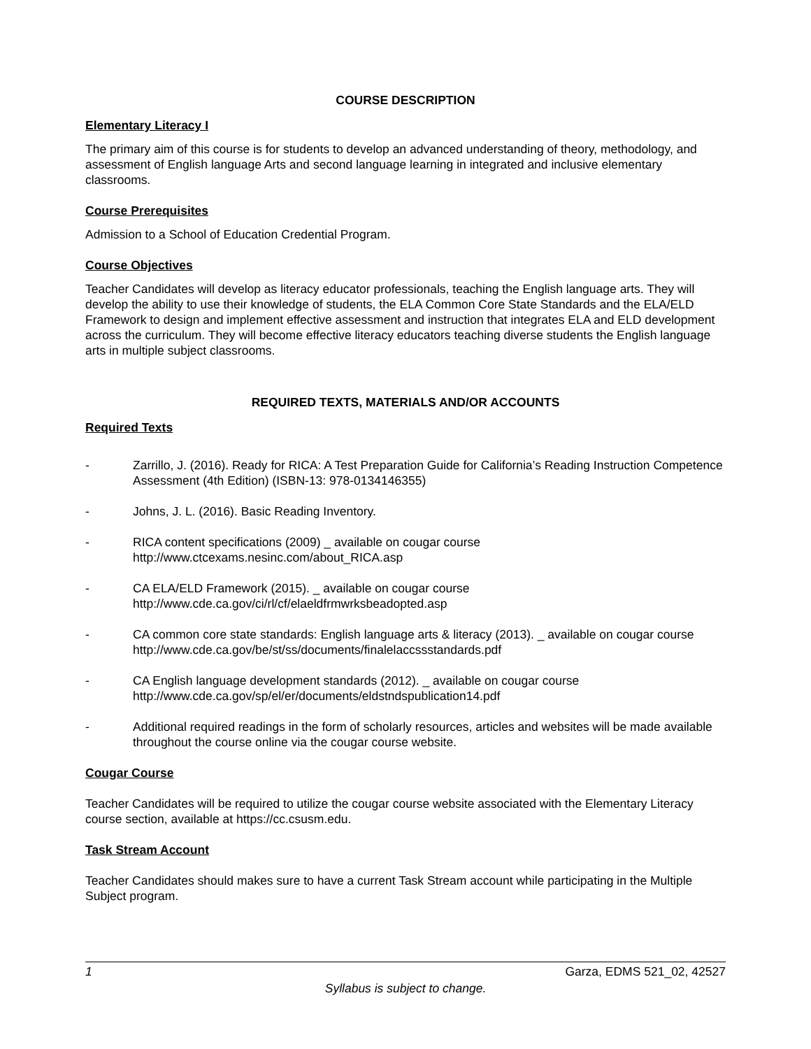COURSE DESCRIPTION
Elementary Literacy I
The primary aim of this course is for students to develop an advanced understanding of theory, methodology, and assessment of English language Arts and second language learning in integrated and inclusive elementary classrooms.
Course Prerequisites
Admission to a School of Education Credential Program.
Course Objectives
Teacher Candidates will develop as literacy educator professionals, teaching the English language arts. They will develop the ability to use their knowledge of students, the ELA Common Core State Standards and the ELA/ELD Framework to design and implement effective assessment and instruction that integrates ELA and ELD development across the curriculum. They will become effective literacy educators teaching diverse students the English language arts in multiple subject classrooms.
REQUIRED TEXTS, MATERIALS AND/OR ACCOUNTS
Required Texts
- Zarrillo, J. (2016). Ready for RICA: A Test Preparation Guide for California’s Reading Instruction Competence Assessment (4th Edition) (ISBN-13: 978-0134146355)
- Johns, J. L. (2016). Basic Reading Inventory.
- RICA content specifications (2009) _ available on cougar course http://www.ctcexams.nesinc.com/about_RICA.asp
- CA ELA/ELD Framework (2015). _ available on cougar course http://www.cde.ca.gov/ci/rl/cf/elaeldfrmwrksbeadopted.asp
- CA common core state standards: English language arts & literacy (2013). _ available on cougar course http://www.cde.ca.gov/be/st/ss/documents/finalelaccssstandards.pdf
- CA English language development standards (2012). _ available on cougar course http://www.cde.ca.gov/sp/el/er/documents/eldstndspublication14.pdf
- Additional required readings in the form of scholarly resources, articles and websites will be made available throughout the course online via the cougar course website.
Cougar Course
Teacher Candidates will be required to utilize the cougar course website associated with the Elementary Literacy course section, available at https://cc.csusm.edu.
Task Stream Account
Teacher Candidates should makes sure to have a current Task Stream account while participating in the Multiple Subject program.
1 Garza, EDMS 521_02, 42527
Syllabus is subject to change.